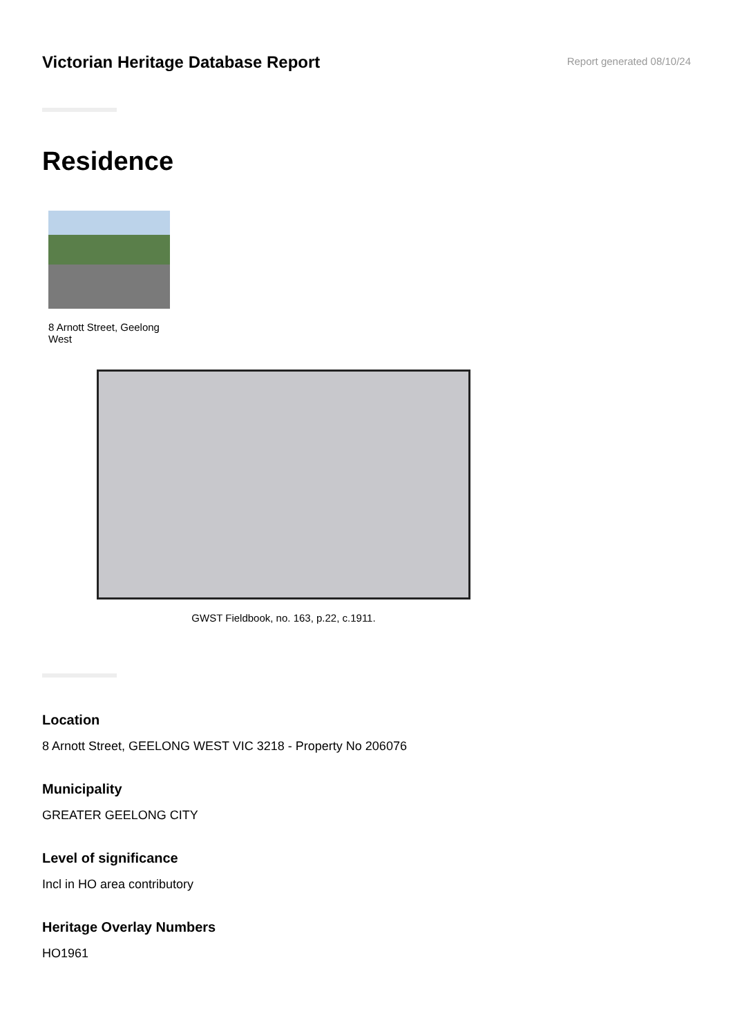Victorian Heritage Database Report
Report generated 08/10/24
Residence
8 Arnott Street, Geelong West
GWST Fieldbook, no. 163, p.22, c.1911.
Location
8 Arnott Street, GEELONG WEST VIC 3218 - Property No 206076
Municipality
GREATER GEELONG CITY
Level of significance
Incl in HO area contributory
Heritage Overlay Numbers
HO1961